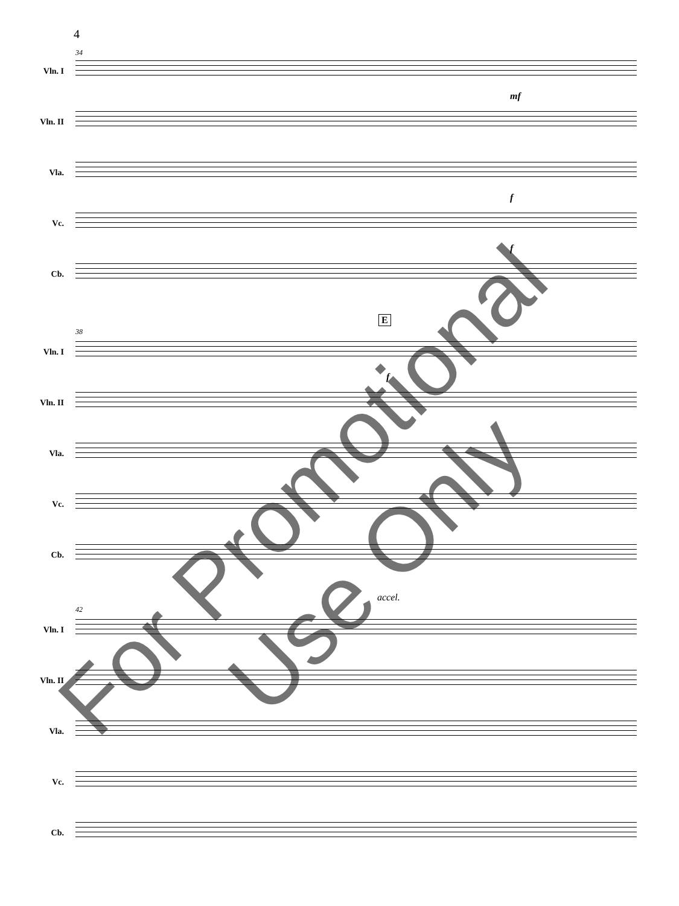4
34
Vln. I
mf
Vln. II
Vla.
f
Vc.
f
Cb.
E
38
Vln. I
f
Vln. II
Vla.
Vc.
Cb.
accel.
42
Vln. I
Vln. II
Vla.
Vc.
Cb.
For Promotional Use Only